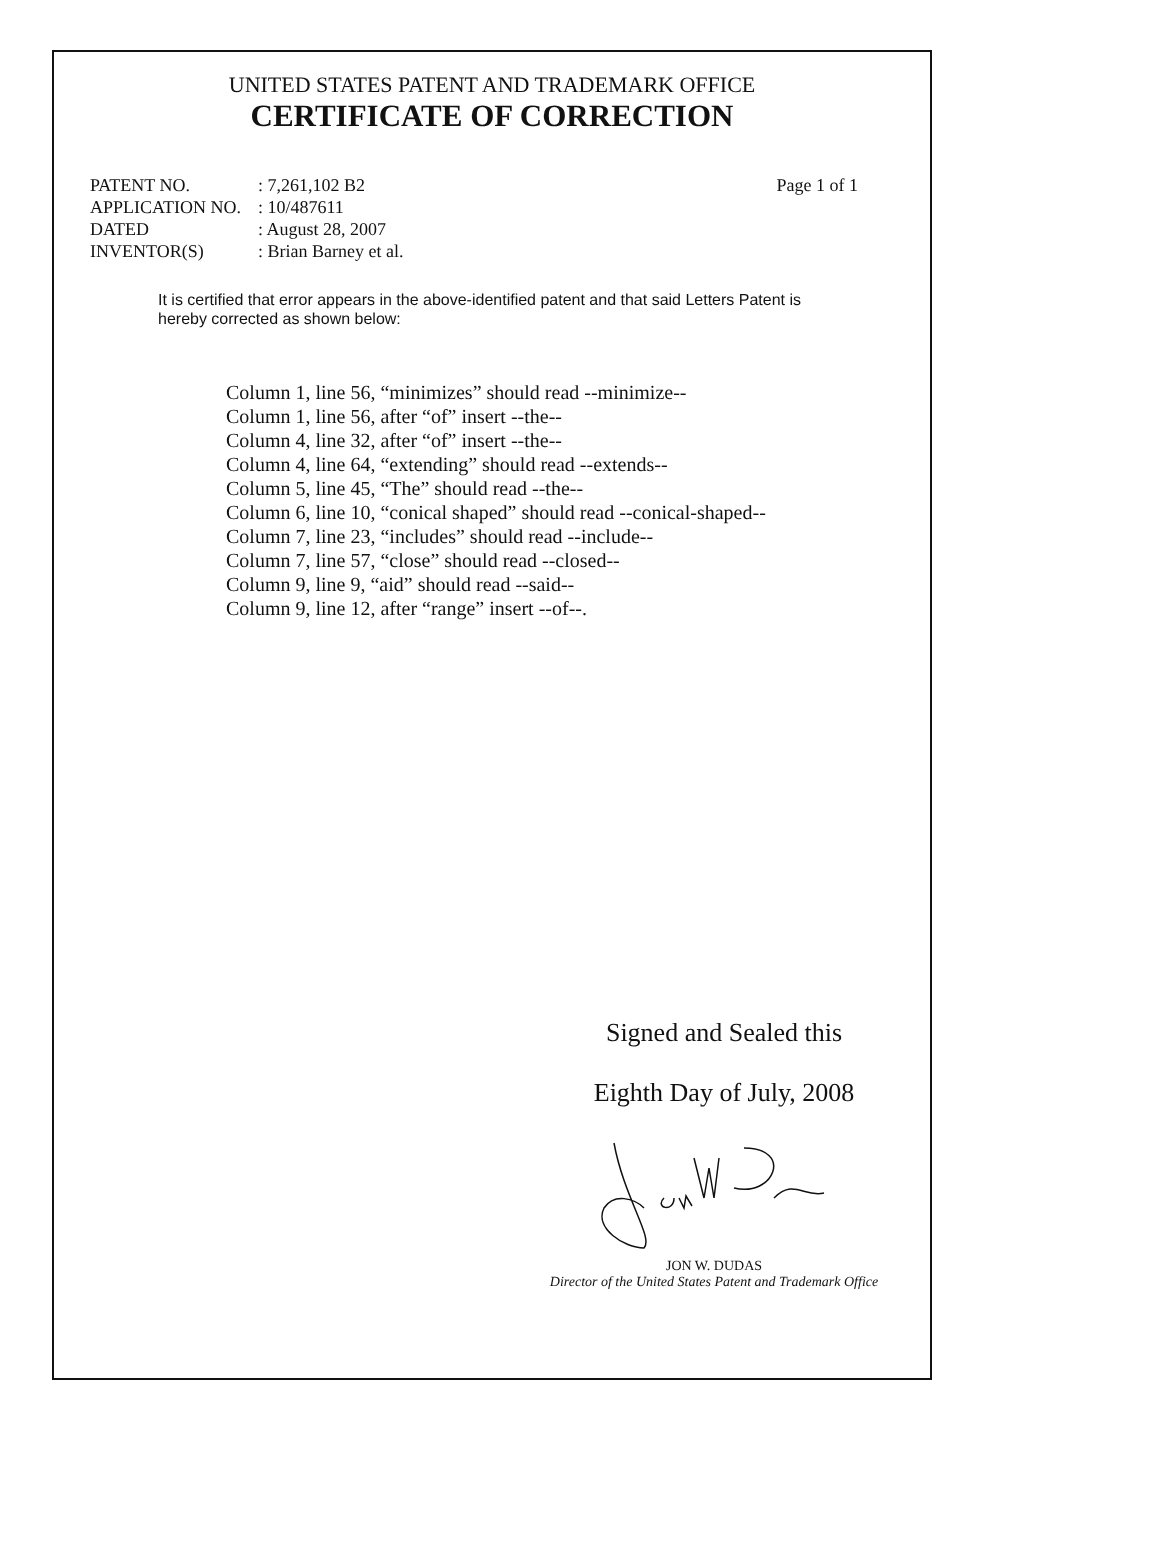UNITED STATES PATENT AND TRADEMARK OFFICE
CERTIFICATE OF CORRECTION
| PATENT NO. | : 7,261,102 B2 |
| APPLICATION NO. | : 10/487611 |
| DATED | : August 28, 2007 |
| INVENTOR(S) | : Brian Barney et al. |
Page 1 of 1
It is certified that error appears in the above-identified patent and that said Letters Patent is hereby corrected as shown below:
Column 1, line 56, “minimizes” should read --minimize--
Column 1, line 56, after “of” insert --the--
Column 4, line 32, after “of” insert --the--
Column 4, line 64, “extending” should read --extends--
Column 5, line 45, “The” should read --the--
Column 6, line 10, “conical shaped” should read --conical-shaped--
Column 7, line 23, “includes” should read --include--
Column 7, line 57, “close” should read --closed--
Column 9, line 9, “aid” should read --said--
Column 9, line 12, after “range” insert --of--.
Signed and Sealed this
Eighth Day of July, 2008
JON W. DUDAS
Director of the United States Patent and Trademark Office